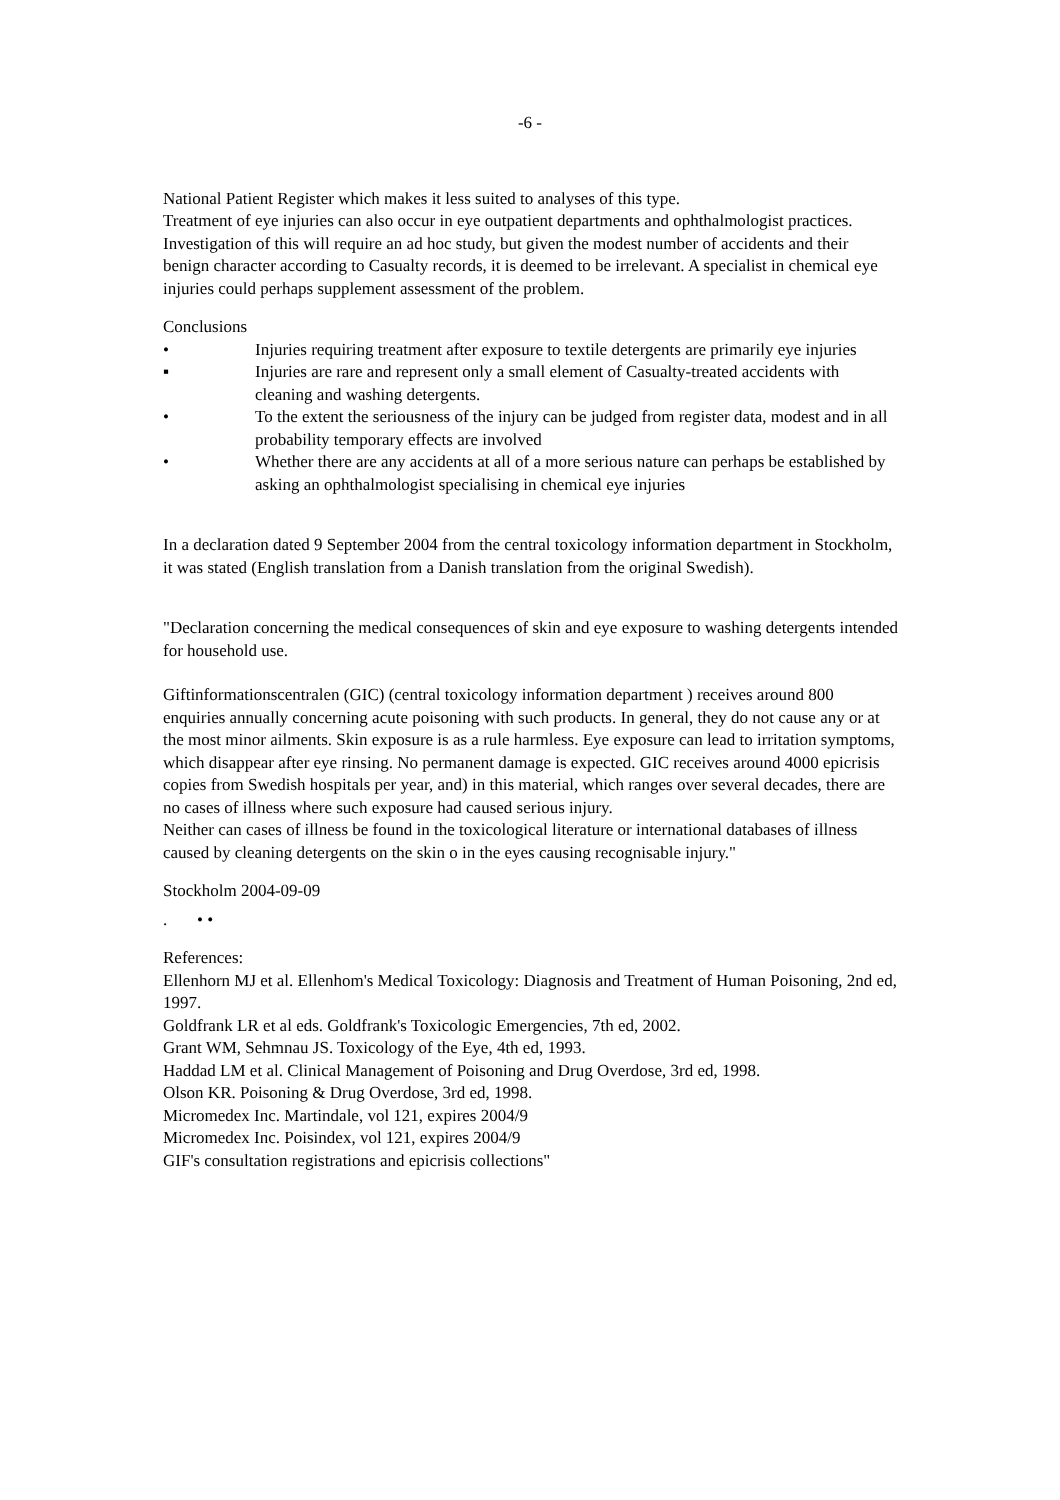-6 -
National Patient Register which makes it less suited to analyses of this type.
Treatment of eye injuries can also occur in eye outpatient departments and ophthalmologist practices. Investigation of this will require an ad hoc study, but given the modest number of accidents and their benign character according to Casualty records, it is deemed to be irrelevant. A specialist in chemical eye injuries could perhaps supplement assessment of the problem.
Conclusions
• Injuries requiring treatment after exposure to textile detergents are primarily eye injuries
▪ Injuries are rare and represent only a small element of Casualty-treated accidents with cleaning and washing detergents.
• To the extent the seriousness of the injury can be judged from register data, modest and in all probability temporary effects are involved
• Whether there are any accidents at all of a more serious nature can perhaps be established by asking an ophthalmologist specialising in chemical eye injuries
In a declaration dated 9 September 2004 from the central toxicology information department in Stockholm, it was stated (English translation from a Danish translation from the original Swedish).
"Declaration concerning the medical consequences of skin and eye exposure to washing detergents intended for household use.
Giftinformationscentralen (GIC) (central toxicology information department ) receives around 800 enquiries annually concerning acute poisoning with such products. In general, they do not cause any or at the most minor ailments. Skin exposure is as a rule harmless. Eye exposure can lead to irritation symptoms, which disappear after eye rinsing. No permanent damage is expected. GIC receives around 4000 epicrisis copies from Swedish hospitals per year, and) in this material, which ranges over several decades, there are no cases of illness where such exposure had caused serious injury.
Neither can cases of illness be found in the toxicological literature or international databases of illness caused by cleaning detergents on the skin o in the eyes causing recognisable injury."
Stockholm 2004-09-09
. • •
References:
Ellenhorn MJ et al. Ellenhom's Medical Toxicology: Diagnosis and Treatment of Human Poisoning, 2nd ed, 1997.
Goldfrank LR et al eds. Goldfrank's Toxicologic Emergencies, 7th ed, 2002.
Grant WM, Sehmnau JS. Toxicology of the Eye, 4th ed, 1993.
Haddad LM et al. Clinical Management of Poisoning and Drug Overdose, 3rd ed, 1998.
Olson KR. Poisoning & Drug Overdose, 3rd ed, 1998.
Micromedex Inc. Martindale, vol 121, expires 2004/9
Micromedex Inc. Poisindex, vol 121, expires 2004/9
GIF's consultation registrations and epicrisis collections"